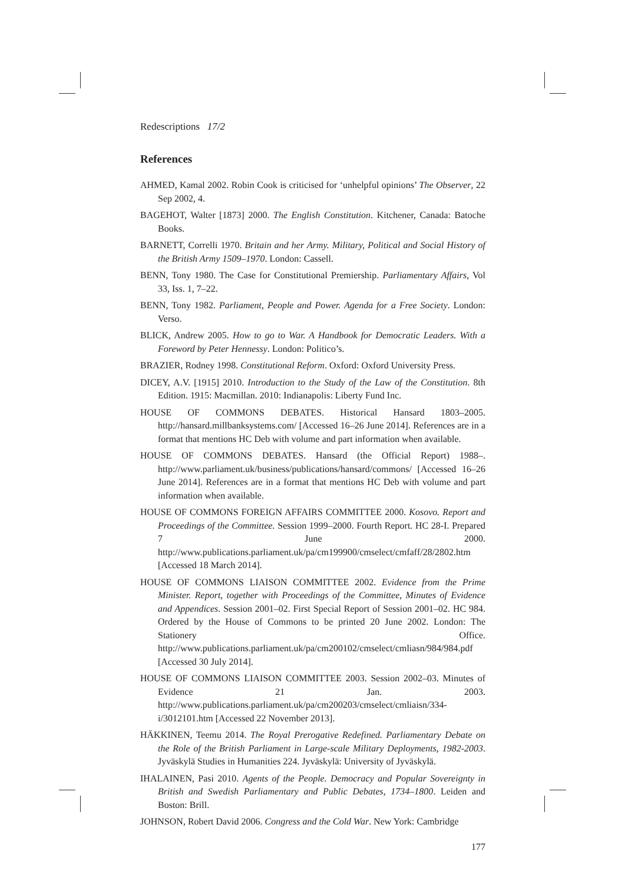Redescriptions 17/2
References
AHMED, Kamal 2002. Robin Cook is criticised for ‘unhelpful opinions’ The Observer, 22 Sep 2002, 4.
BAGEHOT, Walter [1873] 2000. The English Constitution. Kitchener, Canada: Batoche Books.
BARNETT, Correlli 1970. Britain and her Army. Military, Political and Social History of the British Army 1509–1970. London: Cassell.
BENN, Tony 1980. The Case for Constitutional Premiership. Parliamentary Affairs, Vol 33, Iss. 1, 7–22.
BENN, Tony 1982. Parliament, People and Power. Agenda for a Free Society. London: Verso.
BLICK, Andrew 2005. How to go to War. A Handbook for Democratic Leaders. With a Foreword by Peter Hennessy. London: Politico’s.
BRAZIER, Rodney 1998. Constitutional Reform. Oxford: Oxford University Press.
DICEY, A.V. [1915] 2010. Introduction to the Study of the Law of the Constitution. 8th Edition. 1915: Macmillan. 2010: Indianapolis: Liberty Fund Inc.
HOUSE OF COMMONS DEBATES. Historical Hansard 1803–2005. http://hansard.millbanksystems.com/ [Accessed 16–26 June 2014]. References are in a format that mentions HC Deb with volume and part information when available.
HOUSE OF COMMONS DEBATES. Hansard (the Official Report) 1988–. http://www.parliament.uk/business/publications/hansard/commons/ [Accessed 16–26 June 2014]. References are in a format that mentions HC Deb with volume and part information when available.
HOUSE OF COMMONS FOREIGN AFFAIRS COMMITTEE 2000. Kosovo. Report and Proceedings of the Committee. Session 1999–2000. Fourth Report. HC 28-I. Prepared 7 June 2000. http://www.publications.parliament.uk/pa/cm199900/cmselect/cmfaff/28/2802.htm [Accessed 18 March 2014].
HOUSE OF COMMONS LIAISON COMMITTEE 2002. Evidence from the Prime Minister. Report, together with Proceedings of the Committee, Minutes of Evidence and Appendices. Session 2001–02. First Special Report of Session 2001–02. HC 984. Ordered by the House of Commons to be printed 20 June 2002. London: The Stationery Office. http://www.publications.parliament.uk/pa/cm200102/cmselect/cmliasn/984/984.pdf [Accessed 30 July 2014].
HOUSE OF COMMONS LIAISON COMMITTEE 2003. Session 2002–03. Minutes of Evidence 21 Jan. 2003. http://www.publications.parliament.uk/pa/cm200203/cmselect/cmliaisn/334-i/3012101.htm [Accessed 22 November 2013].
HÄKKINEN, Teemu 2014. The Royal Prerogative Redefined. Parliamentary Debate on the Role of the British Parliament in Large-scale Military Deployments, 1982-2003. Jyväskylä Studies in Humanities 224. Jyväskylä: University of Jyväskylä.
IHALAINEN, Pasi 2010. Agents of the People. Democracy and Popular Sovereignty in British and Swedish Parliamentary and Public Debates, 1734–1800. Leiden and Boston: Brill.
JOHNSON, Robert David 2006. Congress and the Cold War. New York: Cambridge
177